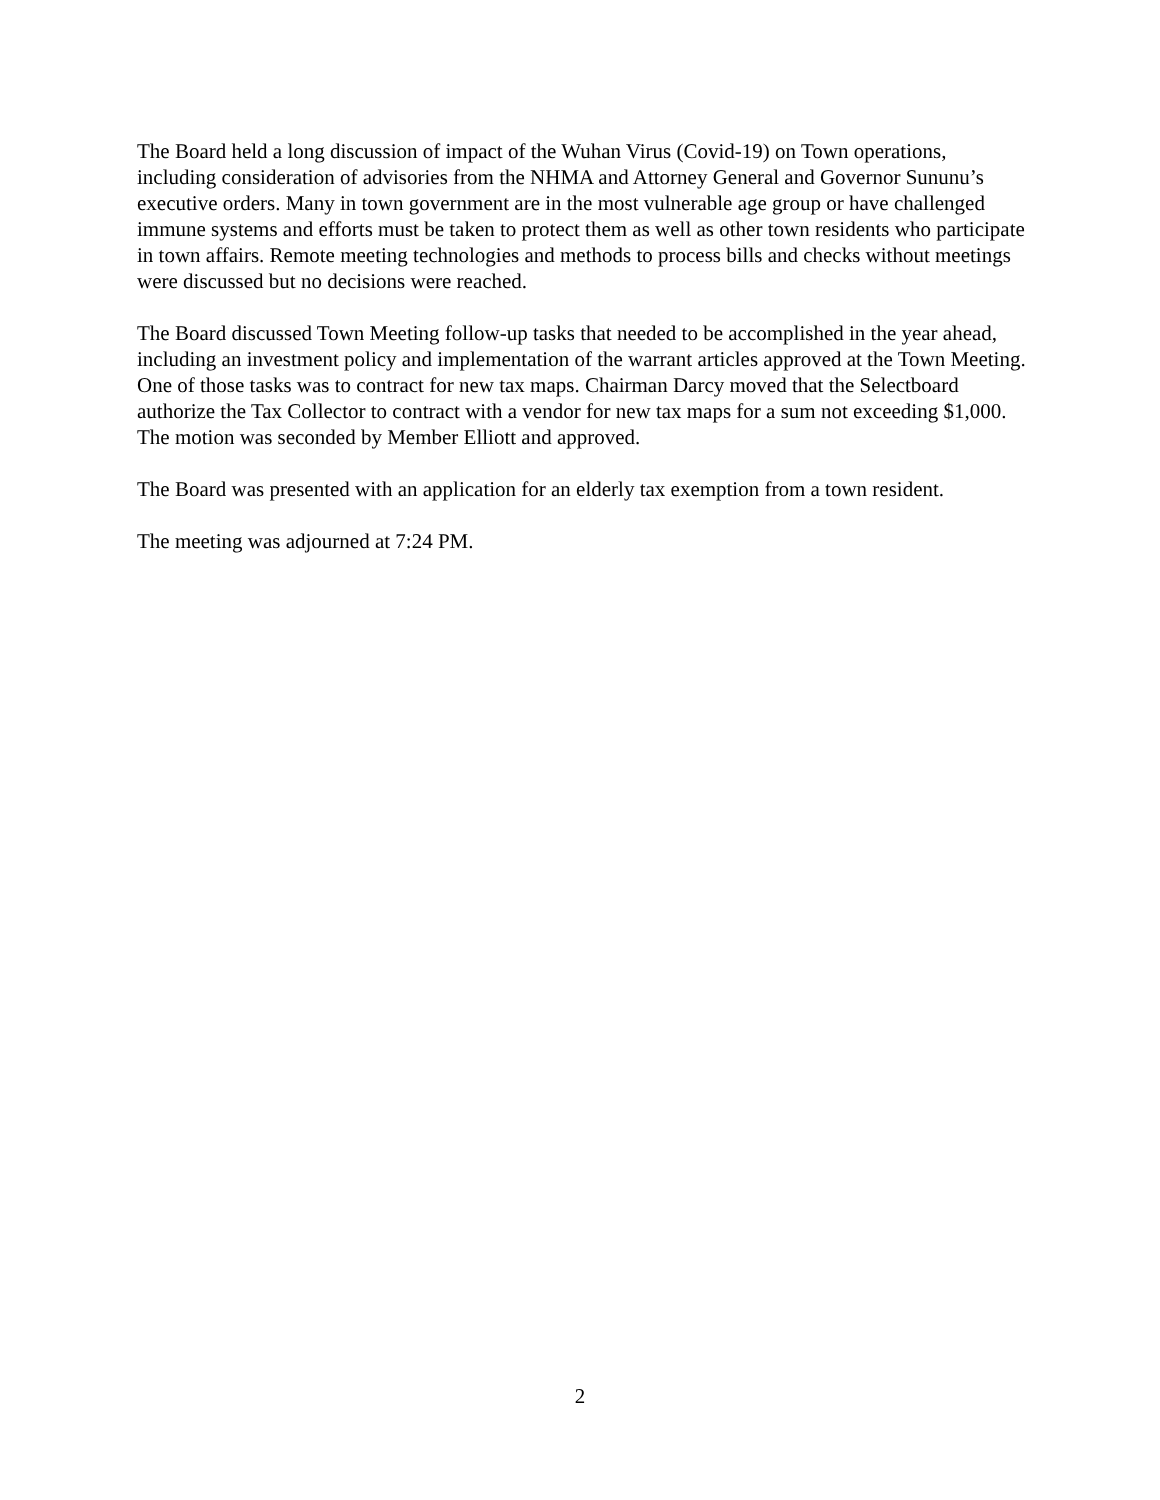The Board held a long discussion of impact of the Wuhan Virus (Covid-19) on Town operations, including consideration of advisories from the NHMA and Attorney General and Governor Sununu’s executive orders. Many in town government are in the most vulnerable age group or have challenged immune systems and efforts must be taken to protect them as well as other town residents who participate in town affairs. Remote meeting technologies and methods to process bills and checks without meetings were discussed but no decisions were reached.
The Board discussed Town Meeting follow-up tasks that needed to be accomplished in the year ahead, including an investment policy and implementation of the warrant articles approved at the Town Meeting. One of those tasks was to contract for new tax maps. Chairman Darcy moved that the Selectboard authorize the Tax Collector to contract with a vendor for new tax maps for a sum not exceeding $1,000. The motion was seconded by Member Elliott and approved.
The Board was presented with an application for an elderly tax exemption from a town resident.
The meeting was adjourned at 7:24 PM.
2